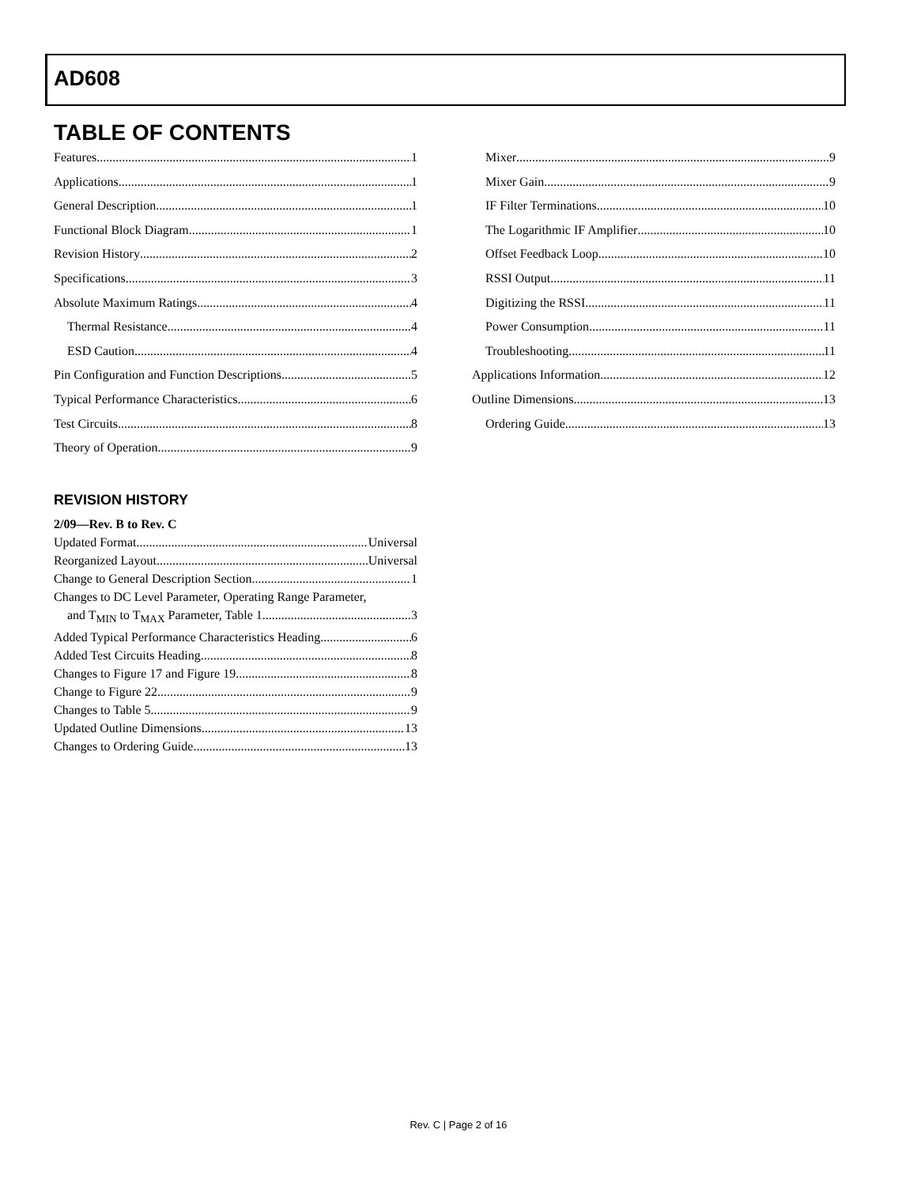AD608
TABLE OF CONTENTS
Features 1
Applications 1
General Description 1
Functional Block Diagram 1
Revision History 2
Specifications 3
Absolute Maximum Ratings 4
Thermal Resistance 4
ESD Caution 4
Pin Configuration and Function Descriptions 5
Typical Performance Characteristics 6
Test Circuits 8
Theory of Operation 9
Mixer 9
Mixer Gain 9
IF Filter Terminations 10
The Logarithmic IF Amplifier 10
Offset Feedback Loop 10
RSSI Output 11
Digitizing the RSSI 11
Power Consumption 11
Troubleshooting 11
Applications Information 12
Outline Dimensions 13
Ordering Guide 13
REVISION HISTORY
2/09—Rev. B to Rev. C
Updated Format Universal
Reorganized Layout Universal
Change to General Description Section 1
Changes to DC Level Parameter, Operating Range Parameter,
and T<sub>MIN</sub> to T<sub>MAX</sub> Parameter, Table 1 3
Added Typical Performance Characteristics Heading 6
Added Test Circuits Heading 8
Changes to Figure 17 and Figure 19 8
Change to Figure 22 9
Changes to Table 5 9
Updated Outline Dimensions 13
Changes to Ordering Guide 13
Rev. C | Page 2 of 16